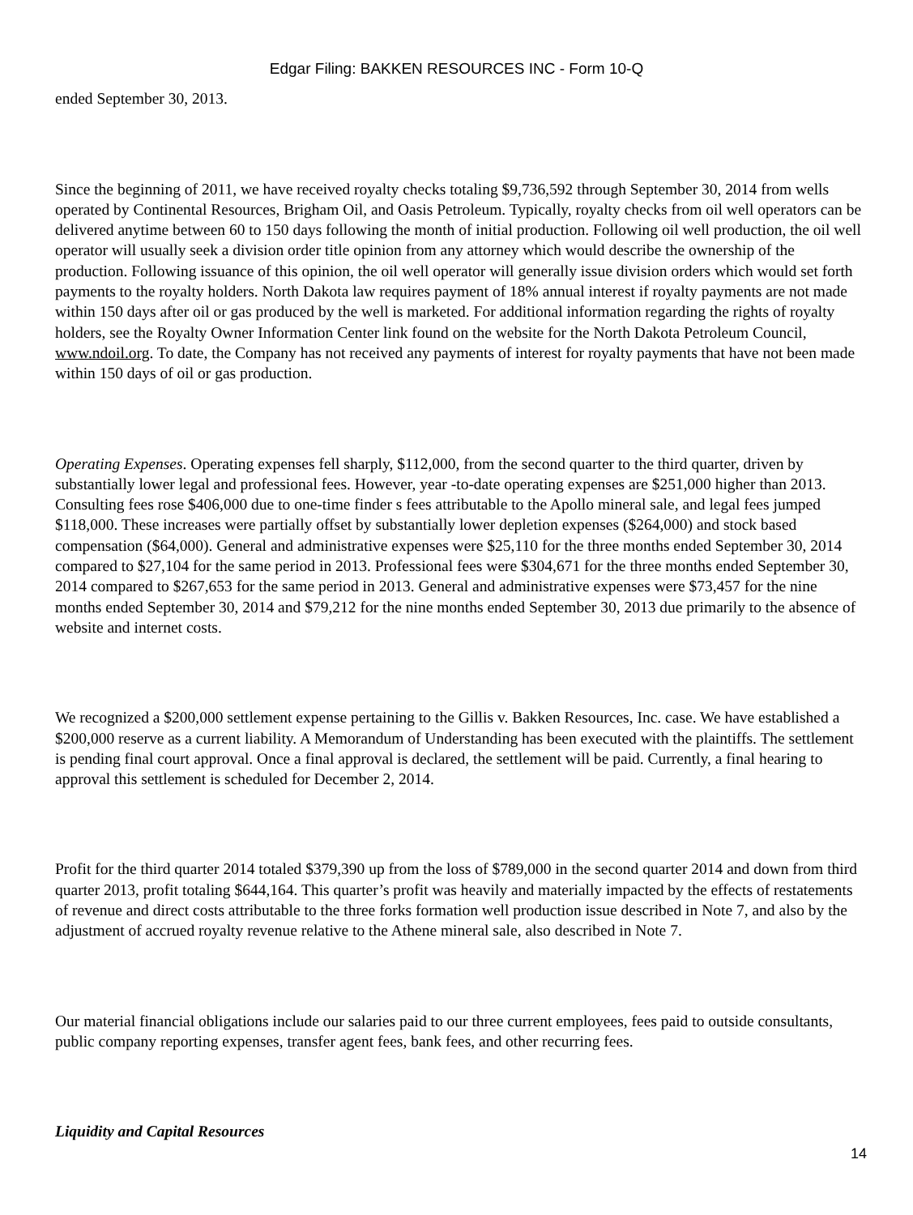Edgar Filing: BAKKEN RESOURCES INC - Form 10-Q
ended September 30, 2013.
Since the beginning of 2011, we have received royalty checks totaling $9,736,592 through September 30, 2014 from wells operated by Continental Resources, Brigham Oil, and Oasis Petroleum. Typically, royalty checks from oil well operators can be delivered anytime between 60 to 150 days following the month of initial production. Following oil well production, the oil well operator will usually seek a division order title opinion from any attorney which would describe the ownership of the production. Following issuance of this opinion, the oil well operator will generally issue division orders which would set forth payments to the royalty holders. North Dakota law requires payment of 18% annual interest if royalty payments are not made within 150 days after oil or gas produced by the well is marketed. For additional information regarding the rights of royalty holders, see the Royalty Owner Information Center link found on the website for the North Dakota Petroleum Council, www.ndoil.org. To date, the Company has not received any payments of interest for royalty payments that have not been made within 150 days of oil or gas production.
Operating Expenses. Operating expenses fell sharply, $112,000, from the second quarter to the third quarter, driven by substantially lower legal and professional fees. However, year -to-date operating expenses are $251,000 higher than 2013. Consulting fees rose $406,000 due to one-time finder s fees attributable to the Apollo mineral sale, and legal fees jumped $118,000. These increases were partially offset by substantially lower depletion expenses ($264,000) and stock based compensation ($64,000). General and administrative expenses were $25,110 for the three months ended September 30, 2014 compared to $27,104 for the same period in 2013. Professional fees were $304,671 for the three months ended September 30, 2014 compared to $267,653 for the same period in 2013. General and administrative expenses were $73,457 for the nine months ended September 30, 2014 and $79,212 for the nine months ended September 30, 2013 due primarily to the absence of website and internet costs.
We recognized a $200,000 settlement expense pertaining to the Gillis v. Bakken Resources, Inc. case. We have established a $200,000 reserve as a current liability. A Memorandum of Understanding has been executed with the plaintiffs. The settlement is pending final court approval. Once a final approval is declared, the settlement will be paid. Currently, a final hearing to approval this settlement is scheduled for December 2, 2014.
Profit for the third quarter 2014 totaled $379,390 up from the loss of $789,000 in the second quarter 2014 and down from third quarter 2013, profit totaling $644,164. This quarter’s profit was heavily and materially impacted by the effects of restatements of revenue and direct costs attributable to the three forks formation well production issue described in Note 7, and also by the adjustment of accrued royalty revenue relative to the Athene mineral sale, also described in Note 7.
Our material financial obligations include our salaries paid to our three current employees, fees paid to outside consultants, public company reporting expenses, transfer agent fees, bank fees, and other recurring fees.
Liquidity and Capital Resources
14